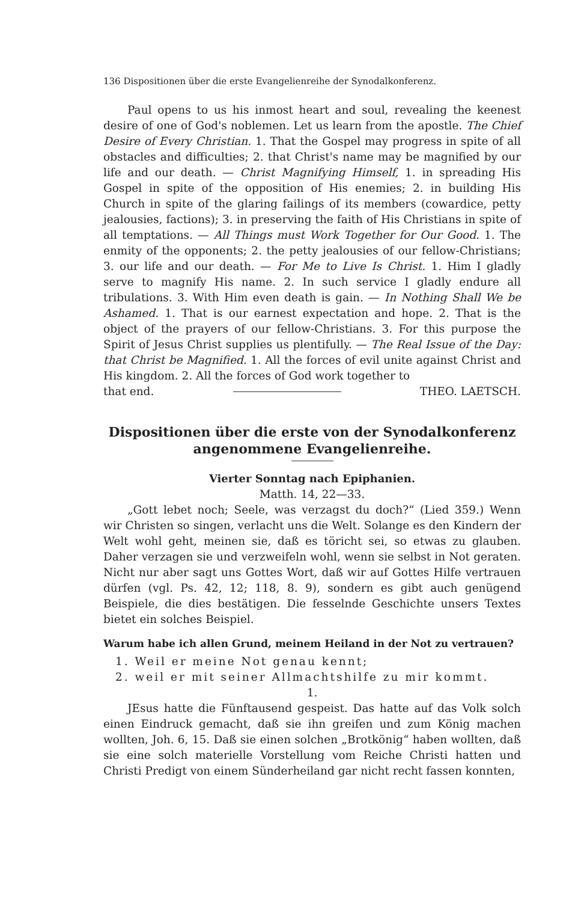136 Dispositionen über die erste Evangelienreihe der Synodalkonferenz.
Paul opens to us his inmost heart and soul, revealing the keenest desire of one of God's noblemen. Let us learn from the apostle. The Chief Desire of Every Christian. 1. That the Gospel may progress in spite of all obstacles and difficulties; 2. that Christ's name may be magnified by our life and our death. — Christ Magnifying Himself, 1. in spreading His Gospel in spite of the opposition of His enemies; 2. in building His Church in spite of the glaring failings of its members (cowardice, petty jealousies, factions); 3. in preserving the faith of His Christians in spite of all temptations. — All Things must Work Together for Our Good. 1. The enmity of the opponents; 2. the petty jealousies of our fellow-Christians; 3. our life and our death. — For Me to Live Is Christ. 1. Him I gladly serve to magnify His name. 2. In such service I gladly endure all tribulations. 3. With Him even death is gain. — In Nothing Shall We be Ashamed. 1. That is our earnest expectation and hope. 2. That is the object of the prayers of our fellow-Christians. 3. For this purpose the Spirit of Jesus Christ supplies us plentifully. — The Real Issue of the Day: that Christ be Magnified. 1. All the forces of evil unite against Christ and His kingdom. 2. All the forces of God work together to
that end. THEO. LAETSCH.
Dispositionen über die erste von der Synodalkonferenz angenommene Evangelienreihe.
Vierter Sonntag nach Epiphanien.
Matth. 14, 22—33.
„Gott lebet noch; Seele, was verzagst du doch?“ (Lied 359.) Wenn wir Christen so singen, verlacht uns die Welt. Solange es den Kindern der Welt wohl geht, meinen sie, daß es töricht sei, so etwas zu glauben. Daher verzagen sie und verzweifeln wohl, wenn sie selbst in Not geraten. Nicht nur aber sagt uns Gottes Wort, daß wir auf Gottes Hilfe vertrauen dürfen (vgl. Ps. 42, 12; 118, 8. 9), sondern es gibt auch genügend Beispiele, die dies bestätigen. Die fesselnde Geschichte unsers Textes bietet ein solches Beispiel.
Warum habe ich allen Grund, meinem Heiland in der Not zu vertrauen?
1. Weil er meine Not genau kennt;
2. weil er mit seiner Allmachtshilfe zu mir kommt.
1.
JEsus hatte die Fünftausend gespeist. Das hatte auf das Volk solch einen Eindruck gemacht, daß sie ihn greifen und zum König machen wollten, Joh. 6, 15. Daß sie einen solchen „Brotkönig“ haben wollten, daß sie eine solch materielle Vorstellung vom Reiche Christi hatten und Christi Predigt von einem Sünderheiland gar nicht recht fassen konnten,